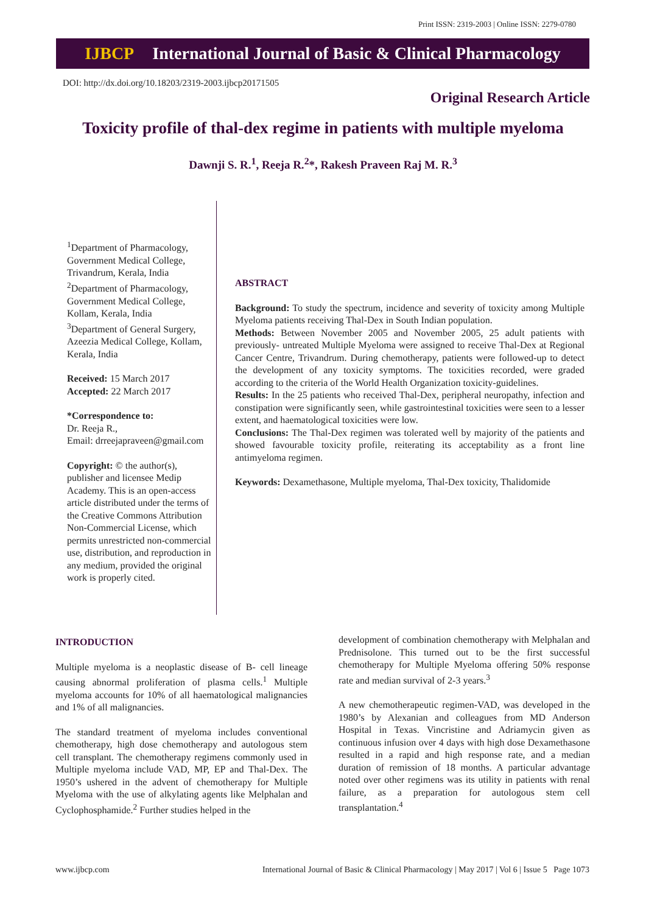Print ISSN: 2319-2003 | Online ISSN: 2279-0780
IJBCP International Journal of Basic & Clinical Pharmacology
DOI: http://dx.doi.org/10.18203/2319-2003.ijbcp20171505
Original Research Article
Toxicity profile of thal-dex regime in patients with multiple myeloma
Dawnji S. R.<sup>1</sup>, Reeja R.<sup>2</sup>*, Rakesh Praveen Raj M. R.<sup>3</sup>
<sup>1</sup> Department of Pharmacology, Government Medical College, Trivandrum, Kerala, India
<sup>2</sup> Department of Pharmacology, Government Medical College, Kollam, Kerala, India
<sup>3</sup> Department of General Surgery, Azeezia Medical College, Kollam, Kerala, India
Received: 15 March 2017
Accepted: 22 March 2017
*Correspondence to:
Dr. Reeja R.,
Email: drreejapraveen@gmail.com
Copyright: © the author(s), publisher and licensee Medip Academy. This is an open-access article distributed under the terms of the Creative Commons Attribution Non-Commercial License, which permits unrestricted non-commercial use, distribution, and reproduction in any medium, provided the original work is properly cited.
ABSTRACT
Background: To study the spectrum, incidence and severity of toxicity among Multiple Myeloma patients receiving Thal-Dex in South Indian population.
Methods: Between November 2005 and November 2005, 25 adult patients with previously- untreated Multiple Myeloma were assigned to receive Thal-Dex at Regional Cancer Centre, Trivandrum. During chemotherapy, patients were followed-up to detect the development of any toxicity symptoms. The toxicities recorded, were graded according to the criteria of the World Health Organization toxicity-guidelines.
Results: In the 25 patients who received Thal-Dex, peripheral neuropathy, infection and constipation were significantly seen, while gastrointestinal toxicities were seen to a lesser extent, and haematological toxicities were low.
Conclusions: The Thal-Dex regimen was tolerated well by majority of the patients and showed favourable toxicity profile, reiterating its acceptability as a front line antimyeloma regimen.
Keywords: Dexamethasone, Multiple myeloma, Thal-Dex toxicity, Thalidomide
INTRODUCTION
Multiple myeloma is a neoplastic disease of B- cell lineage causing abnormal proliferation of plasma cells.<sup>1</sup> Multiple myeloma accounts for 10% of all haematological malignancies and 1% of all malignancies.
The standard treatment of myeloma includes conventional chemotherapy, high dose chemotherapy and autologous stem cell transplant. The chemotherapy regimens commonly used in Multiple myeloma include VAD, MP, EP and Thal-Dex. The 1950’s ushered in the advent of chemotherapy for Multiple Myeloma with the use of alkylating agents like Melphalan and Cyclophosphamide.<sup>2</sup> Further studies helped in the
development of combination chemotherapy with Melphalan and Prednisolone. This turned out to be the first successful chemotherapy for Multiple Myeloma offering 50% response rate and median survival of 2-3 years.<sup>3</sup>
A new chemotherapeutic regimen-VAD, was developed in the 1980’s by Alexanian and colleagues from MD Anderson Hospital in Texas. Vincristine and Adriamycin given as continuous infusion over 4 days with high dose Dexamethasone resulted in a rapid and high response rate, and a median duration of remission of 18 months. A particular advantage noted over other regimens was its utility in patients with renal failure, as a preparation for autologous stem cell transplantation.<sup>4</sup>
www.ijbcp.com International Journal of Basic & Clinical Pharmacology | May 2017 | Vol 6 | Issue 5 Page 1073